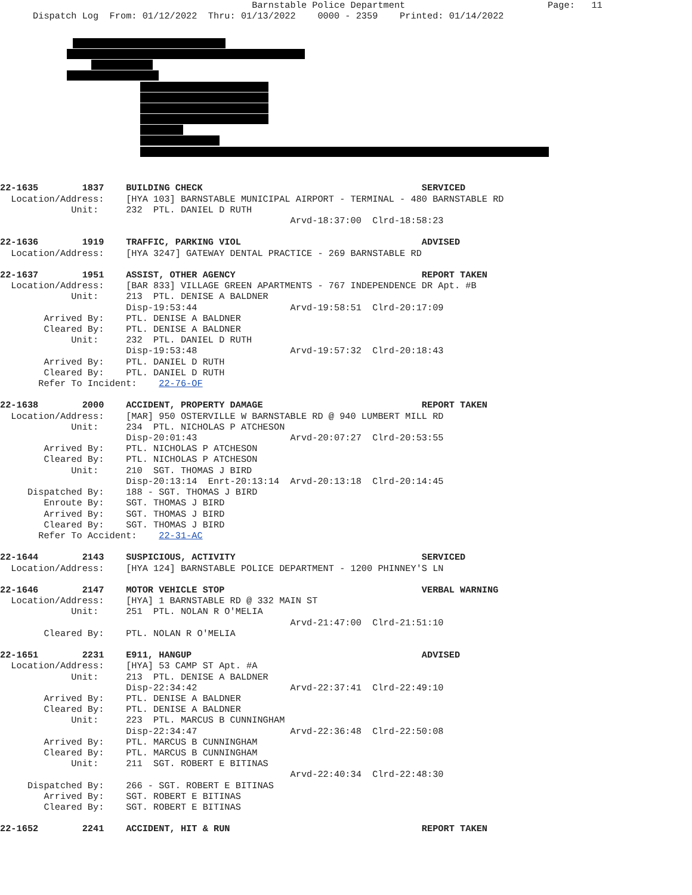Barnstable Police Department                          Page:   11
      Dispatch Log  From: 01/12/2022  Thru: 01/13/2022    0000 - 2359    Printed: 01/14/2022
22-1635        1837    BUILDING CHECK                                        SERVICED
  Location/Address:    [HYA 103] BARNSTABLE MUNICIPAL AIRPORT - TERMINAL - 480 BARNSTABLE RD
             Unit:     232  PTL. DANIEL D RUTH
                                                     Arvd-18:37:00  Clrd-18:58:23

22-1636        1919    TRAFFIC, PARKING VIOL                                 ADVISED
  Location/Address:    [HYA 3247] GATEWAY DENTAL PRACTICE - 269 BARNSTABLE RD

22-1637        1951    ASSIST, OTHER AGENCY                                  REPORT TAKEN
  Location/Address:    [BAR 833] VILLAGE GREEN APARTMENTS - 767 INDEPENDENCE DR Apt. #B
             Unit:     213  PTL. DENISE A BALDNER
                       Disp-19:53:44                 Arvd-19:58:51  Clrd-20:17:09
        Arrived By:    PTL. DENISE A BALDNER
        Cleared By:    PTL. DENISE A BALDNER
             Unit:     232  PTL. DANIEL D RUTH
                       Disp-19:53:48                 Arvd-19:57:32  Clrd-20:18:43
        Arrived By:    PTL. DANIEL D RUTH
        Cleared By:    PTL. DANIEL D RUTH
       Refer To Incident:    22-76-OF

22-1638        2000    ACCIDENT, PROPERTY DAMAGE                             REPORT TAKEN
  Location/Address:    [MAR] 950 OSTERVILLE W BARNSTABLE RD @ 940 LUMBERT MILL RD
             Unit:     234  PTL. NICHOLAS P ATCHESON
                       Disp-20:01:43                 Arvd-20:07:27  Clrd-20:53:55
        Arrived By:    PTL. NICHOLAS P ATCHESON
        Cleared By:    PTL. NICHOLAS P ATCHESON
             Unit:     210  SGT. THOMAS J BIRD
                       Disp-20:13:14  Enrt-20:13:14  Arvd-20:13:18  Clrd-20:14:45
     Dispatched By:    188 - SGT. THOMAS J BIRD
        Enroute By:    SGT. THOMAS J BIRD
        Arrived By:    SGT. THOMAS J BIRD
        Cleared By:    SGT. THOMAS J BIRD
       Refer To Accident:    22-31-AC

22-1644        2143    SUSPICIOUS, ACTIVITY                                  SERVICED
  Location/Address:    [HYA 124] BARNSTABLE POLICE DEPARTMENT - 1200 PHINNEY'S LN

22-1646        2147    MOTOR VEHICLE STOP                                    VERBAL WARNING
  Location/Address:    [HYA] 1 BARNSTABLE RD @ 332 MAIN ST
             Unit:     251  PTL. NOLAN R O'MELIA
                                                     Arvd-21:47:00  Clrd-21:51:10
        Cleared By:    PTL. NOLAN R O'MELIA

22-1651        2231    E911, HANGUP                                          ADVISED
  Location/Address:    [HYA] 53 CAMP ST Apt. #A
             Unit:     213  PTL. DENISE A BALDNER
                       Disp-22:34:42                 Arvd-22:37:41  Clrd-22:49:10
        Arrived By:    PTL. DENISE A BALDNER
        Cleared By:    PTL. DENISE A BALDNER
             Unit:     223  PTL. MARCUS B CUNNINGHAM
                       Disp-22:34:47                 Arvd-22:36:48  Clrd-22:50:08
        Arrived By:    PTL. MARCUS B CUNNINGHAM
        Cleared By:    PTL. MARCUS B CUNNINGHAM
             Unit:     211  SGT. ROBERT E BITINAS
                                                     Arvd-22:40:34  Clrd-22:48:30
     Dispatched By:    266 - SGT. ROBERT E BITINAS
        Arrived By:    SGT. ROBERT E BITINAS
        Cleared By:    SGT. ROBERT E BITINAS

22-1652        2241    ACCIDENT, HIT & RUN                                   REPORT TAKEN